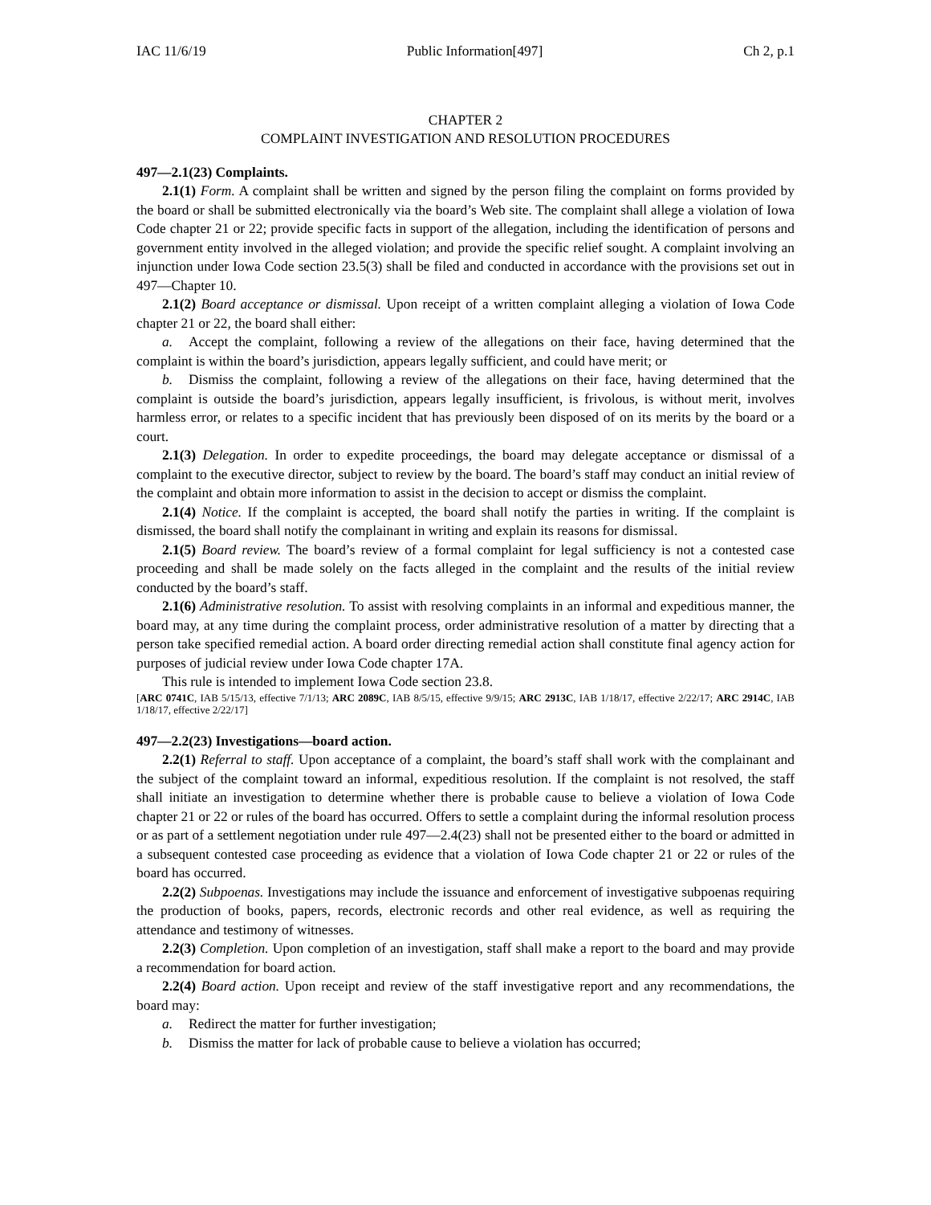IAC 11/6/19 Public Information[497] Ch 2, p.1
CHAPTER 2
COMPLAINT INVESTIGATION AND RESOLUTION PROCEDURES
497—2.1(23) Complaints.
2.1(1) Form. A complaint shall be written and signed by the person filing the complaint on forms provided by the board or shall be submitted electronically via the board’s Web site. The complaint shall allege a violation of Iowa Code chapter 21 or 22; provide specific facts in support of the allegation, including the identification of persons and government entity involved in the alleged violation; and provide the specific relief sought. A complaint involving an injunction under Iowa Code section 23.5(3) shall be filed and conducted in accordance with the provisions set out in 497—Chapter 10.
2.1(2) Board acceptance or dismissal. Upon receipt of a written complaint alleging a violation of Iowa Code chapter 21 or 22, the board shall either:
a. Accept the complaint, following a review of the allegations on their face, having determined that the complaint is within the board’s jurisdiction, appears legally sufficient, and could have merit; or
b. Dismiss the complaint, following a review of the allegations on their face, having determined that the complaint is outside the board’s jurisdiction, appears legally insufficient, is frivolous, is without merit, involves harmless error, or relates to a specific incident that has previously been disposed of on its merits by the board or a court.
2.1(3) Delegation. In order to expedite proceedings, the board may delegate acceptance or dismissal of a complaint to the executive director, subject to review by the board. The board’s staff may conduct an initial review of the complaint and obtain more information to assist in the decision to accept or dismiss the complaint.
2.1(4) Notice. If the complaint is accepted, the board shall notify the parties in writing. If the complaint is dismissed, the board shall notify the complainant in writing and explain its reasons for dismissal.
2.1(5) Board review. The board’s review of a formal complaint for legal sufficiency is not a contested case proceeding and shall be made solely on the facts alleged in the complaint and the results of the initial review conducted by the board’s staff.
2.1(6) Administrative resolution. To assist with resolving complaints in an informal and expeditious manner, the board may, at any time during the complaint process, order administrative resolution of a matter by directing that a person take specified remedial action. A board order directing remedial action shall constitute final agency action for purposes of judicial review under Iowa Code chapter 17A.
This rule is intended to implement Iowa Code section 23.8.
[ARC 0741C, IAB 5/15/13, effective 7/1/13; ARC 2089C, IAB 8/5/15, effective 9/9/15; ARC 2913C, IAB 1/18/17, effective 2/22/17; ARC 2914C, IAB 1/18/17, effective 2/22/17]
497—2.2(23) Investigations—board action.
2.2(1) Referral to staff. Upon acceptance of a complaint, the board’s staff shall work with the complainant and the subject of the complaint toward an informal, expeditious resolution. If the complaint is not resolved, the staff shall initiate an investigation to determine whether there is probable cause to believe a violation of Iowa Code chapter 21 or 22 or rules of the board has occurred. Offers to settle a complaint during the informal resolution process or as part of a settlement negotiation under rule 497—2.4(23) shall not be presented either to the board or admitted in a subsequent contested case proceeding as evidence that a violation of Iowa Code chapter 21 or 22 or rules of the board has occurred.
2.2(2) Subpoenas. Investigations may include the issuance and enforcement of investigative subpoenas requiring the production of books, papers, records, electronic records and other real evidence, as well as requiring the attendance and testimony of witnesses.
2.2(3) Completion. Upon completion of an investigation, staff shall make a report to the board and may provide a recommendation for board action.
2.2(4) Board action. Upon receipt and review of the staff investigative report and any recommendations, the board may:
a. Redirect the matter for further investigation;
b. Dismiss the matter for lack of probable cause to believe a violation has occurred;